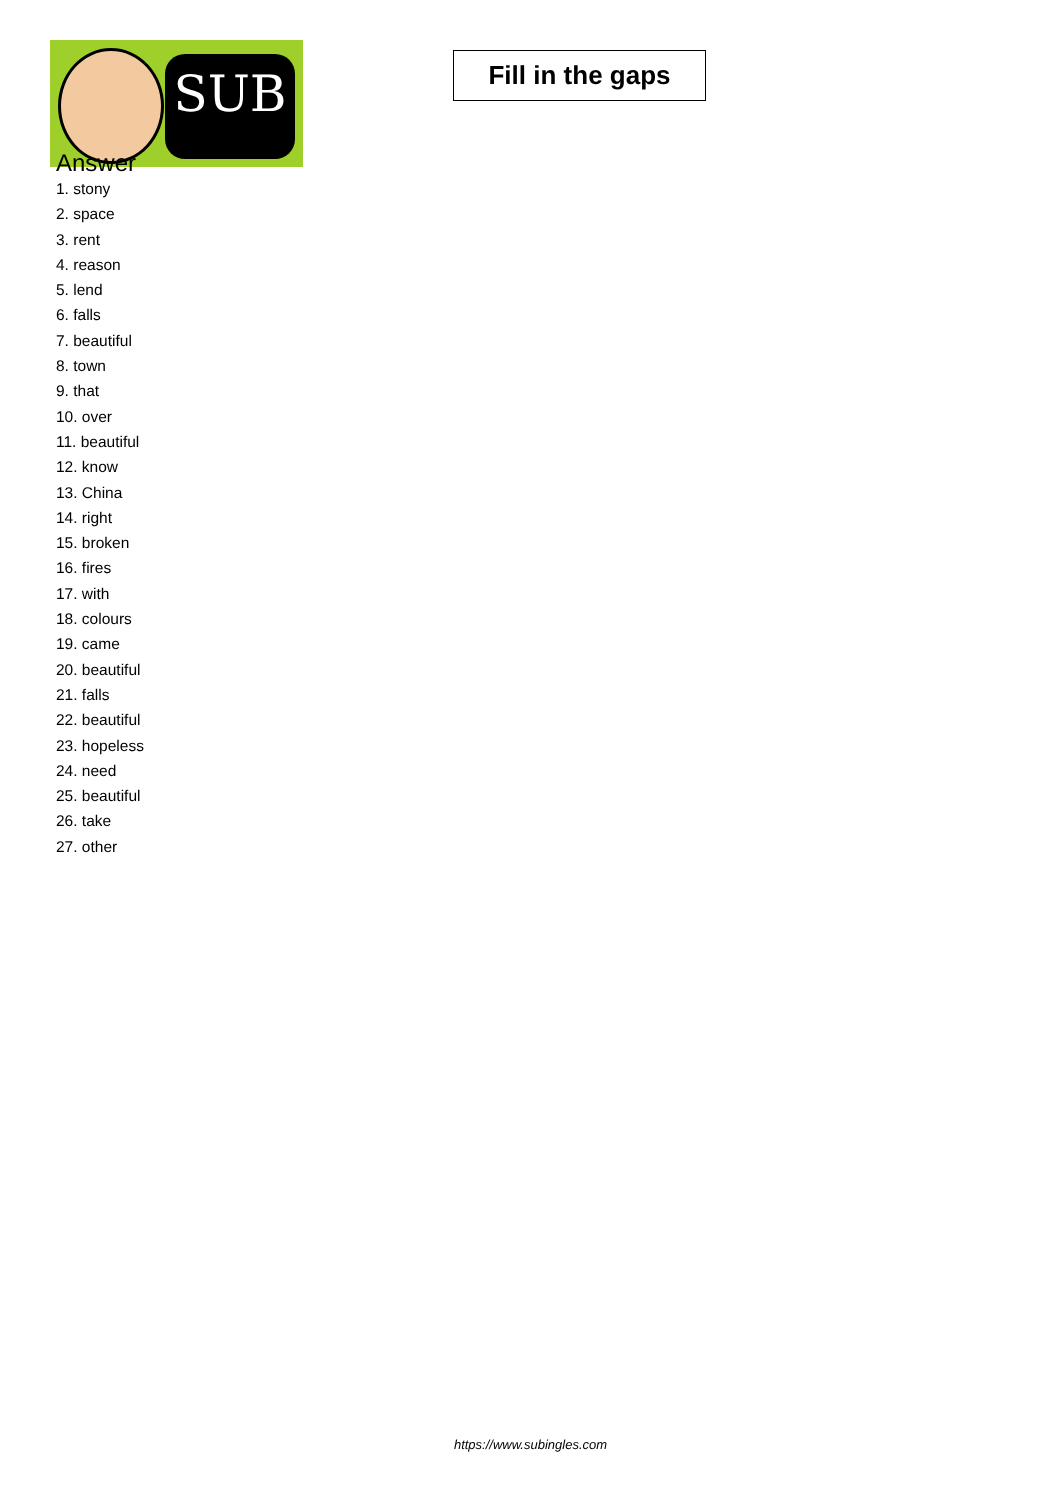SUB
Fill in the gaps
Answer
1. stony
2. space
3. rent
4. reason
5. lend
6. falls
7. beautiful
8. town
9. that
10. over
11. beautiful
12. know
13. China
14. right
15. broken
16. fires
17. with
18. colours
19. came
20. beautiful
21. falls
22. beautiful
23. hopeless
24. need
25. beautiful
26. take
27. other
https://www.subingles.com